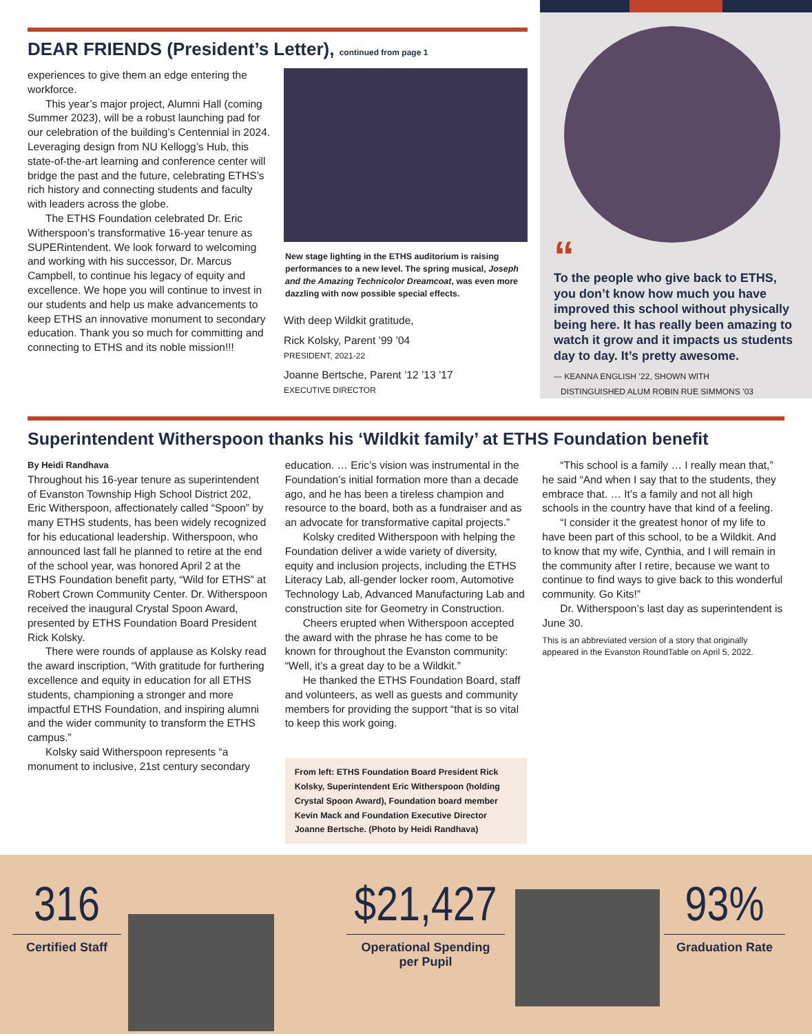DEAR FRIENDS (President’s Letter), continued from page 1
experiences to give them an edge entering the workforce.
This year’s major project, Alumni Hall (coming Summer 2023), will be a robust launching pad for our celebration of the building’s Centennial in 2024. Leveraging design from NU Kellogg’s Hub, this state-of-the-art learning and conference center will bridge the past and the future, celebrating ETHS’s rich history and connecting students and faculty with leaders across the globe.
The ETHS Foundation celebrated Dr. Eric Witherspoon’s transformative 16-year tenure as SUPERintendent. We look forward to welcoming and working with his successor, Dr. Marcus Campbell, to continue his legacy of equity and excellence. We hope you will continue to invest in our students and help us make advancements to keep ETHS an innovative monument to secondary education. Thank you so much for committing and connecting to ETHS and its noble mission!!!
New stage lighting in the ETHS auditorium is raising performances to a new level. The spring musical, Joseph and the Amazing Technicolor Dreamcoat, was even more dazzling with now possible special effects.
With deep Wildkit gratitude,
Rick Kolsky, Parent ’99 ’04
PRESIDENT, 2021-22
Joanne Bertsche, Parent ’12 ’13 ’17
EXECUTIVE DIRECTOR
“
To the people who give back to ETHS, you don’t know how much you have improved this school without physically being here. It has really been amazing to watch it grow and it impacts us students day to day. It’s pretty awesome.
— KEANNA ENGLISH ’22, SHOWN WITH
DISTINGUISHED ALUM ROBIN RUE SIMMONS ’03
Superintendent Witherspoon thanks his ‘Wildkit family’ at ETHS Foundation benefit
By Heidi Randhava
Throughout his 16-year tenure as superintendent of Evanston Township High School District 202, Eric Witherspoon, affectionately called “Spoon” by many ETHS students, has been widely recognized for his educational leadership. Witherspoon, who announced last fall he planned to retire at the end of the school year, was honored April 2 at the ETHS Foundation benefit party, “Wild for ETHS” at Robert Crown Community Center. Dr. Witherspoon received the inaugural Crystal Spoon Award, presented by ETHS Foundation Board President Rick Kolsky.
There were rounds of applause as Kolsky read the award inscription, “With gratitude for furthering excellence and equity in education for all ETHS students, championing a stronger and more impactful ETHS Foundation, and inspiring alumni and the wider community to transform the ETHS campus.”
Kolsky said Witherspoon represents “a monument to inclusive, 21st century secondary
education. … Eric’s vision was instrumental in the Foundation’s initial formation more than a decade ago, and he has been a tireless champion and resource to the board, both as a fundraiser and as an advocate for transformative capital projects.”
Kolsky credited Witherspoon with helping the Foundation deliver a wide variety of diversity, equity and inclusion projects, including the ETHS Literacy Lab, all-gender locker room, Automotive Technology Lab, Advanced Manufacturing Lab and construction site for Geometry in Construction.
Cheers erupted when Witherspoon accepted the award with the phrase he has come to be known for throughout the Evanston community: “Well, it’s a great day to be a Wildkit.”
He thanked the ETHS Foundation Board, staff and volunteers, as well as guests and community members for providing the support “that is so vital to keep this work going.
From left: ETHS Foundation Board President Rick Kolsky, Superintendent Eric Witherspoon (holding Crystal Spoon Award), Foundation board member Kevin Mack and Foundation Executive Director Joanne Bertsche. (Photo by Heidi Randhava)
“This school is a family … I really mean that,” he said “And when I say that to the students, they embrace that. … It’s a family and not all high schools in the country have that kind of a feeling.
“I consider it the greatest honor of my life to have been part of this school, to be a Wildkit. And to know that my wife, Cynthia, and I will remain in the community after I retire, because we want to continue to find ways to give back to this wonderful community. Go Kits!”
Dr. Witherspoon’s last day as superintendent is June 30.
This is an abbreviated version of a story that originally appeared in the Evanston RoundTable on April 5, 2022.
316
Certified Staff
$21,427
Operational Spending
per Pupil
93%
Graduation Rate